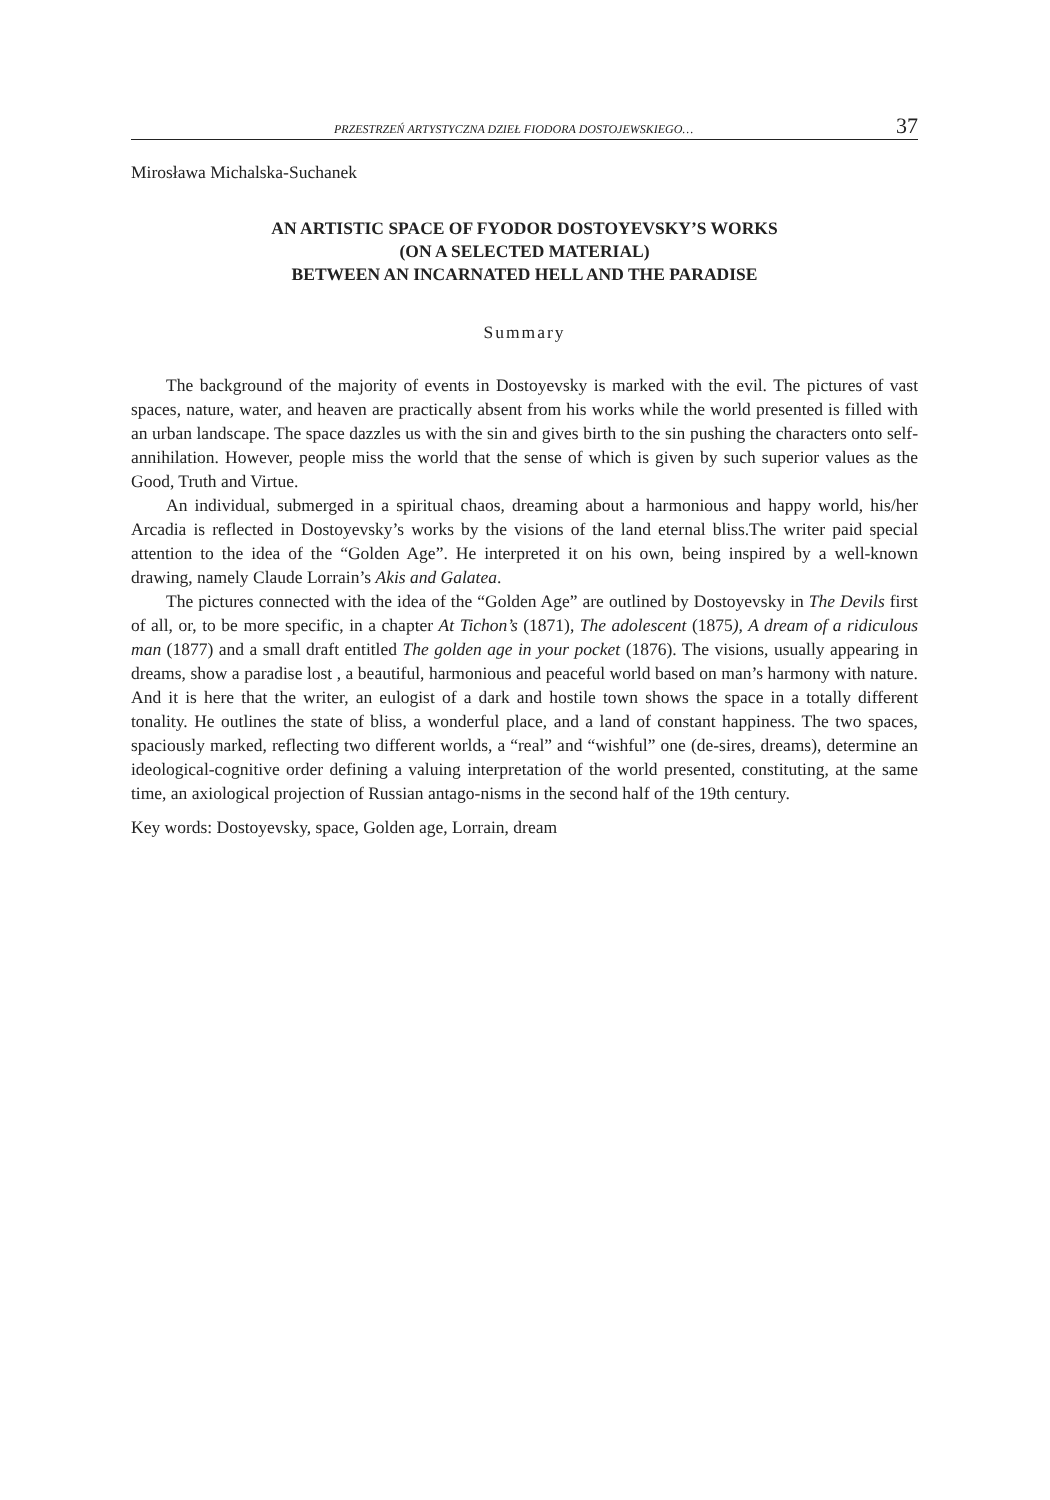PRZESTRZEŃ ARTYSTYCZNA DZIEŁ FIODORA DOSTOJEWSKIEGO… 37
Mirosława Michalska-Suchanek
AN ARTISTIC SPACE OF FYODOR DOSTOYEVSKY’S WORKS
(ON A SELECTED MATERIAL)
BETWEEN AN INCARNATED HELL AND THE PARADISE
Summary
The background of the majority of events in Dostoyevsky is marked with the evil. The pictures of vast spaces, nature, water, and heaven are practically absent from his works while the world presented is filled with an urban landscape. The space dazzles us with the sin and gives birth to the sin pushing the characters onto self-annihilation. However, people miss the world that the sense of which is given by such superior values as the Good, Truth and Virtue.
An individual, submerged in a spiritual chaos, dreaming about a harmonious and happy world, his/her Arcadia is reflected in Dostoyevsky’s works by the visions of the land eternal bliss.The writer paid special attention to the idea of the “Golden Age”. He interpreted it on his own, being inspired by a well-known drawing, namely Claude Lorrain’s Akis and Galatea.
The pictures connected with the idea of the “Golden Age” are outlined by Dostoyevsky in The Devils first of all, or, to be more specific, in a chapter At Tichon’s (1871), The adolescent (1875), A dream of a ridiculous man (1877) and a small draft entitled The golden age in your pocket (1876). The visions, usually appearing in dreams, show a paradise lost , a beautiful, harmonious and peaceful world based on man’s harmony with nature. And it is here that the writer, an eulogist of a dark and hostile town shows the space in a totally different tonality. He outlines the state of bliss, a wonderful place, and a land of constant happiness. The two spaces, spaciously marked, reflecting two different worlds, a “real” and “wishful” one (de-sires, dreams), determine an ideological-cognitive order defining a valuing interpretation of the world presented, constituting, at the same time, an axiological projection of Russian antago-nisms in the second half of the 19th century.
Key words: Dostoyevsky, space, Golden age, Lorrain, dream